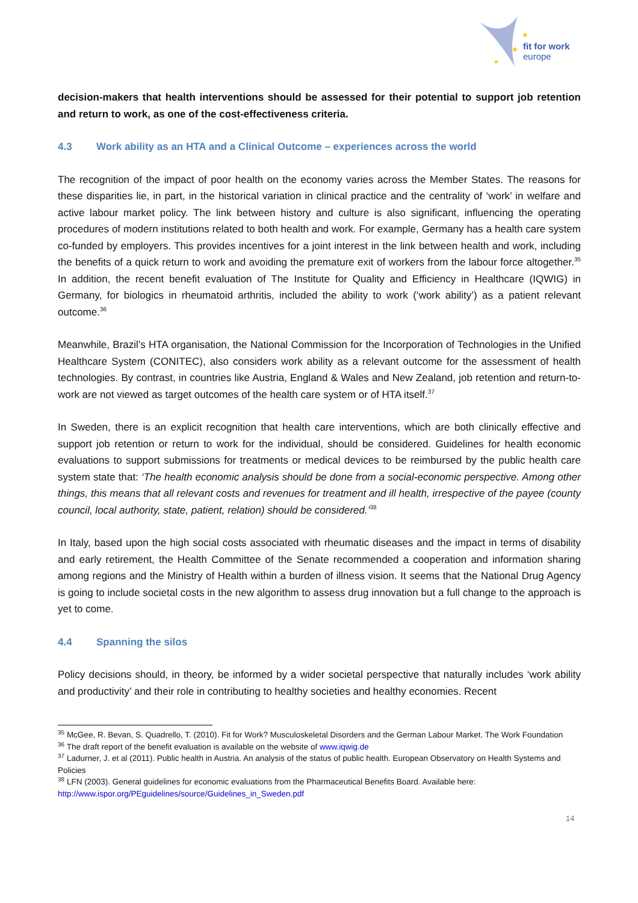fit for work
europe
★
★
★
decision-makers that health interventions should be assessed for their potential to support job retention and return to work, as one of the cost-effectiveness criteria.
4.3 Work ability as an HTA and a Clinical Outcome – experiences across the world
The recognition of the impact of poor health on the economy varies across the Member States. The reasons for these disparities lie, in part, in the historical variation in clinical practice and the centrality of ‘work’ in welfare and active labour market policy. The link between history and culture is also significant, influencing the operating procedures of modern institutions related to both health and work. For example, Germany has a health care system co-funded by employers. This provides incentives for a joint interest in the link between health and work, including the benefits of a quick return to work and avoiding the premature exit of workers from the labour force altogether.<sup>35</sup> In addition, the recent benefit evaluation of The Institute for Quality and Efficiency in Healthcare (IQWIG) in Germany, for biologics in rheumatoid arthritis, included the ability to work (‘work ability’) as a patient relevant outcome.<sup>36</sup>
Meanwhile, Brazil’s HTA organisation, the National Commission for the Incorporation of Technologies in the Unified Healthcare System (CONITEC), also considers work ability as a relevant outcome for the assessment of health technologies. By contrast, in countries like Austria, England & Wales and New Zealand, job retention and return-to-work are not viewed as target outcomes of the health care system or of HTA itself.<sup>37</sup>
In Sweden, there is an explicit recognition that health care interventions, which are both clinically effective and support job retention or return to work for the individual, should be considered. Guidelines for health economic evaluations to support submissions for treatments or medical devices to be reimbursed by the public health care system state that: ‘The health economic analysis should be done from a social-economic perspective. Among other things, this means that all relevant costs and revenues for treatment and ill health, irrespective of the payee (county council, local authority, state, patient, relation) should be considered.’<sup>38</sup>
In Italy, based upon the high social costs associated with rheumatic diseases and the impact in terms of disability and early retirement, the Health Committee of the Senate recommended a cooperation and information sharing among regions and the Ministry of Health within a burden of illness vision. It seems that the National Drug Agency is going to include societal costs in the new algorithm to assess drug innovation but a full change to the approach is yet to come.
4.4 Spanning the silos
Policy decisions should, in theory, be informed by a wider societal perspective that naturally includes ‘work ability and productivity’ and their role in contributing to healthy societies and healthy economies. Recent
<sup>35</sup> McGee, R. Bevan, S. Quadrello, T. (2010). Fit for Work? Musculoskeletal Disorders and the German Labour Market. The Work Foundation
<sup>36</sup> The draft report of the benefit evaluation is available on the website of www.iqwig.de
<sup>37</sup> Ladurner, J. et al (2011). Public health in Austria. An analysis of the status of public health. European Observatory on Health Systems and Policies
<sup>38</sup> LFN (2003). General guidelines for economic evaluations from the Pharmaceutical Benefits Board. Available here: http://www.ispor.org/PEguidelines/source/Guidelines_in_Sweden.pdf
14